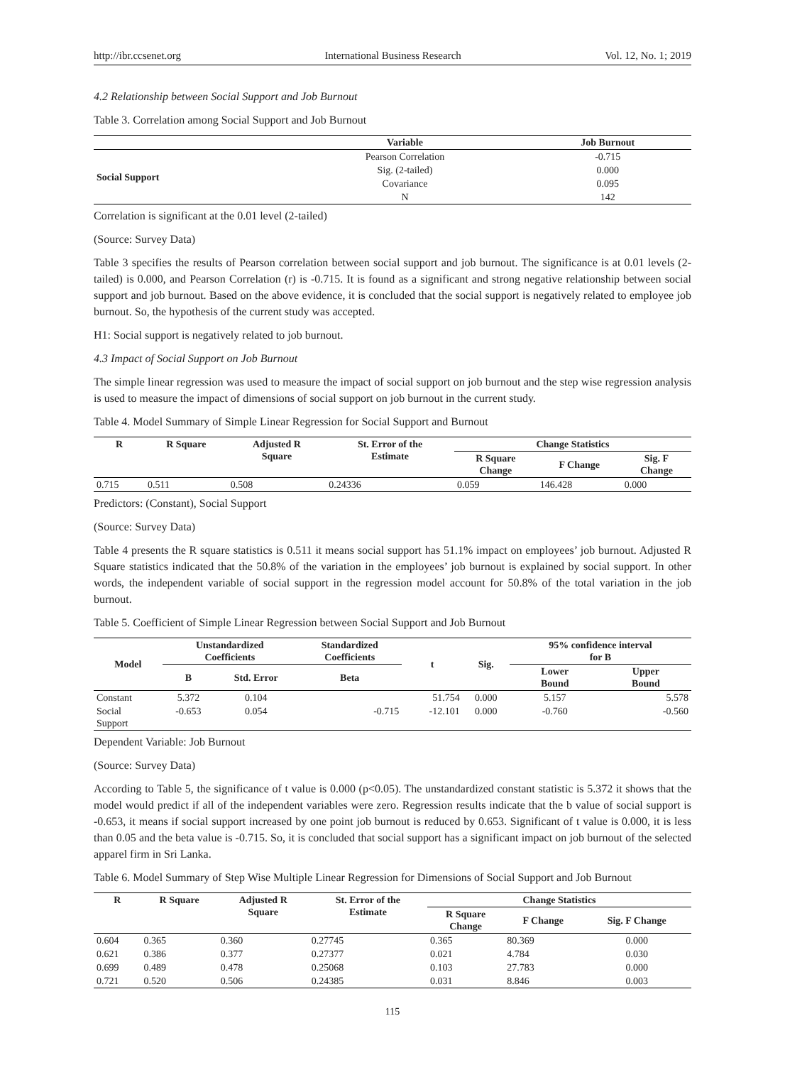http://ibr.ccsenet.org International Business Research Vol. 12, No. 1; 2019
4.2 Relationship between Social Support and Job Burnout
Table 3. Correlation among Social Support and Job Burnout
| | Variable | Job Burnout |
| --- | --- | --- |
| Social Support | Pearson Correlation | -0.715 |
| | Sig. (2-tailed) | 0.000 |
| | Covariance | 0.095 |
| | N | 142 |
Correlation is significant at the 0.01 level (2-tailed)
(Source: Survey Data)
Table 3 specifies the results of Pearson correlation between social support and job burnout. The significance is at 0.01 levels (2-tailed) is 0.000, and Pearson Correlation (r) is -0.715. It is found as a significant and strong negative relationship between social support and job burnout. Based on the above evidence, it is concluded that the social support is negatively related to employee job burnout. So, the hypothesis of the current study was accepted.
H1: Social support is negatively related to job burnout.
4.3 Impact of Social Support on Job Burnout
The simple linear regression was used to measure the impact of social support on job burnout and the step wise regression analysis is used to measure the impact of dimensions of social support on job burnout in the current study.
Table 4. Model Summary of Simple Linear Regression for Social Support and Burnout
| R | R Square | Adjusted R Square | St. Error of the Estimate | Change Statistics | | |
| --- | --- | --- | --- | --- | --- | --- |
| | | | | R Square Change | F Change | Sig. F Change |
| 0.715 | 0.511 | 0.508 | 0.24336 | 0.059 | 146.428 | 0.000 |
Predictors: (Constant), Social Support
(Source: Survey Data)
Table 4 presents the R square statistics is 0.511 it means social support has 51.1% impact on employees’ job burnout. Adjusted R Square statistics indicated that the 50.8% of the variation in the employees’ job burnout is explained by social support. In other words, the independent variable of social support in the regression model account for 50.8% of the total variation in the job burnout.
Table 5. Coefficient of Simple Linear Regression between Social Support and Job Burnout
| Model | Unstandardized Coefficients | | Standardized Coefficients | t | Sig. | 95% confidence interval for B | |
| --- | --- | --- | --- | --- | --- | --- | --- |
| | B | Std. Error | Beta | | | Lower Bound | Upper Bound |
| Constant | 5.372 | 0.104 | | 51.754 | 0.000 | 5.157 | 5.578 |
| Social Support | -0.653 | 0.054 | -0.715 | -12.101 | 0.000 | -0.760 | -0.560 |
Dependent Variable: Job Burnout
(Source: Survey Data)
According to Table 5, the significance of t value is 0.000 (p<0.05). The unstandardized constant statistic is 5.372 it shows that the model would predict if all of the independent variables were zero. Regression results indicate that the b value of social support is -0.653, it means if social support increased by one point job burnout is reduced by 0.653. Significant of t value is 0.000, it is less than 0.05 and the beta value is -0.715. So, it is concluded that social support has a significant impact on job burnout of the selected apparel firm in Sri Lanka.
Table 6. Model Summary of Step Wise Multiple Linear Regression for Dimensions of Social Support and Job Burnout
| R | R Square | Adjusted R Square | St. Error of the Estimate | Change Statistics | | |
| --- | --- | --- | --- | --- | --- | --- |
| | | | | R Square Change | F Change | Sig. F Change |
| 0.604 | 0.365 | 0.360 | 0.27745 | 0.365 | 80.369 | 0.000 |
| 0.621 | 0.386 | 0.377 | 0.27377 | 0.021 | 4.784 | 0.030 |
| 0.699 | 0.489 | 0.478 | 0.25068 | 0.103 | 27.783 | 0.000 |
| 0.721 | 0.520 | 0.506 | 0.24385 | 0.031 | 8.846 | 0.003 |
115